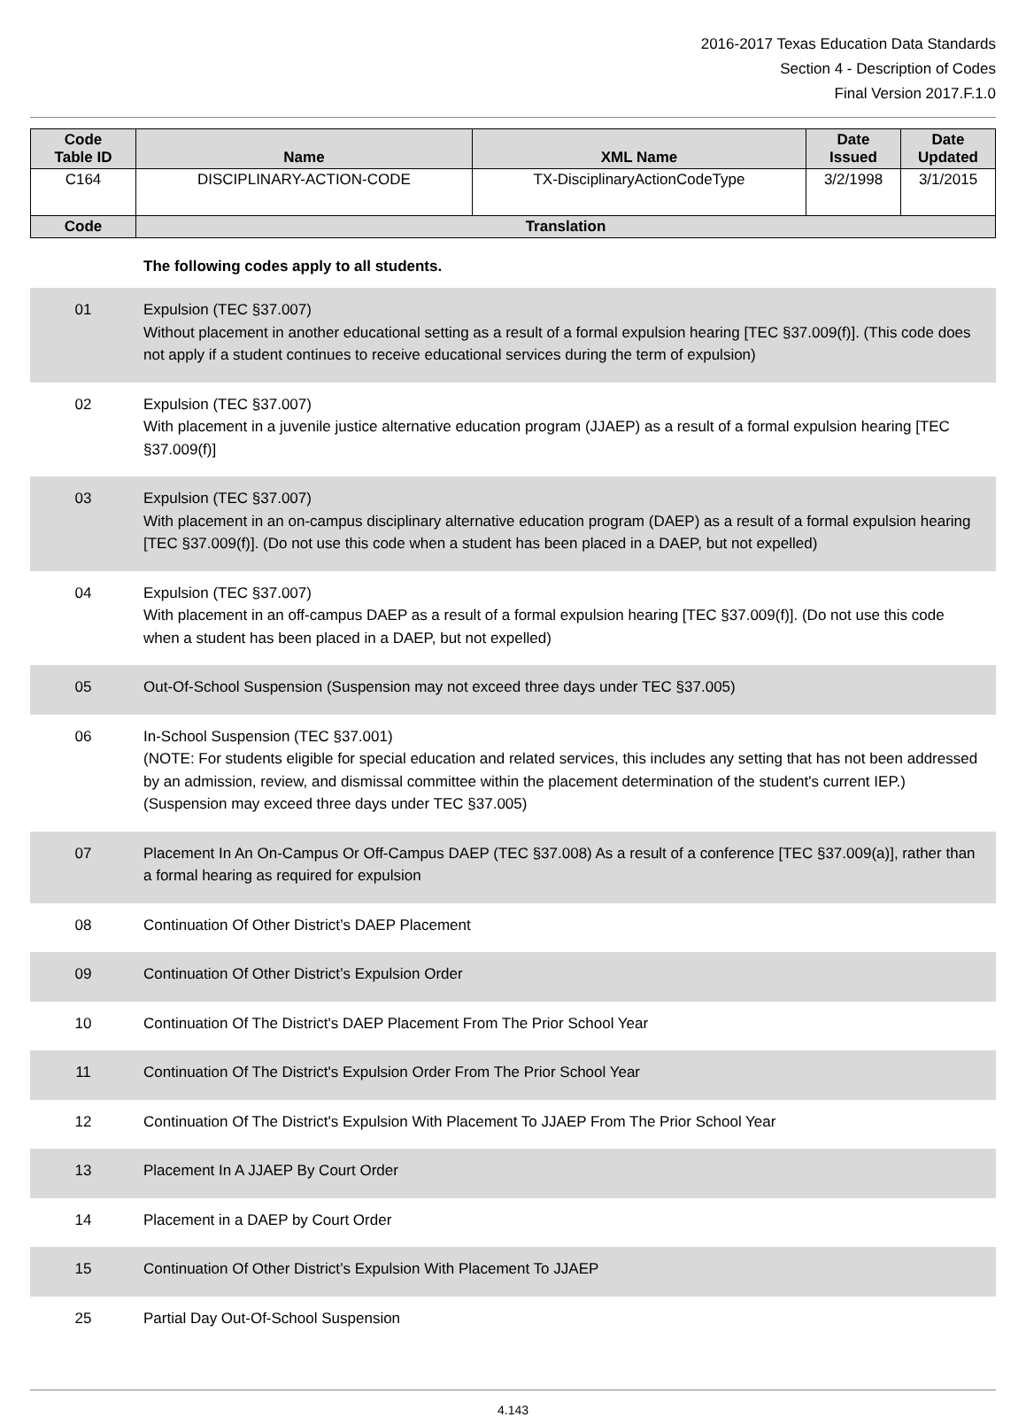2016-2017 Texas Education Data Standards
Section 4 - Description of Codes
Final Version 2017.F.1.0
| Code Table ID | Name | XML Name | Date Issued | Date Updated |
| --- | --- | --- | --- | --- |
| C164 | DISCIPLINARY-ACTION-CODE | TX-DisciplinaryActionCodeType | 3/2/1998 | 3/1/2015 |
| Code | Translation | | | |
The following codes apply to all students.
| 01 | Expulsion (TEC §37.007) Without placement in another educational setting as a result of a formal expulsion hearing [TEC §37.009(f)]. (This code does not apply if a student continues to receive educational services during the term of expulsion) |
| 02 | Expulsion (TEC §37.007) With placement in a juvenile justice alternative education program (JJAEP) as a result of a formal expulsion hearing [TEC §37.009(f)] |
| 03 | Expulsion (TEC §37.007) With placement in an on-campus disciplinary alternative education program (DAEP) as a result of a formal expulsion hearing [TEC §37.009(f)]. (Do not use this code when a student has been placed in a DAEP, but not expelled) |
| 04 | Expulsion (TEC §37.007) With placement in an off-campus DAEP as a result of a formal expulsion hearing [TEC §37.009(f)]. (Do not use this code when a student has been placed in a DAEP, but not expelled) |
| 05 | Out-Of-School Suspension (Suspension may not exceed three days under TEC §37.005) |
| 06 | In-School Suspension (TEC §37.001) (NOTE: For students eligible for special education and related services, this includes any setting that has not been addressed by an admission, review, and dismissal committee within the placement determination of the student's current IEP.) (Suspension may exceed three days under TEC §37.005) |
| 07 | Placement In An On-Campus Or Off-Campus DAEP (TEC §37.008) As a result of a conference [TEC §37.009(a)], rather than a formal hearing as required for expulsion |
| 08 | Continuation Of Other District’s DAEP Placement |
| 09 | Continuation Of Other District’s Expulsion Order |
| 10 | Continuation Of The District's DAEP Placement From The Prior School Year |
| 11 | Continuation Of The District's Expulsion Order From The Prior School Year |
| 12 | Continuation Of The District's Expulsion With Placement To JJAEP From The Prior School Year |
| 13 | Placement In A JJAEP By Court Order |
| 14 | Placement in a DAEP by Court Order |
| 15 | Continuation Of Other District’s Expulsion With Placement To JJAEP |
| 25 | Partial Day Out-Of-School Suspension |
4.143